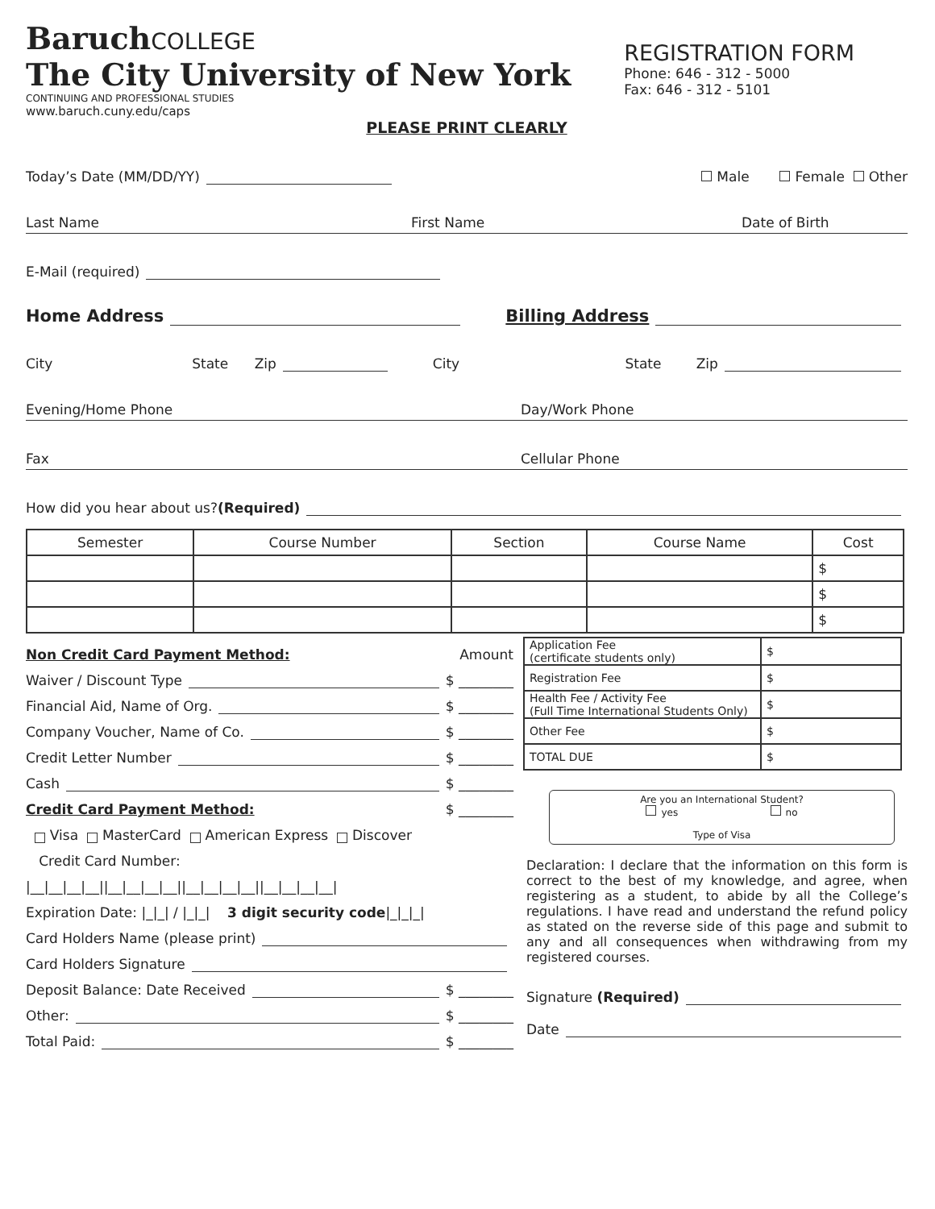Baruch COLLEGE
The City University of New York
CONTINUING AND PROFESSIONAL STUDIES
www.baruch.cuny.edu/caps
REGISTRATION FORM
Phone: 646 - 312 - 5000
Fax: 646 - 312 - 5101
PLEASE PRINT CLEARLY
Today’s Date (MM/DD/YY) Male Female Other
Last Name First Name Date of Birth
E-Mail (required)
Home Address Billing Address
City State Zip City State Zip
Evening/Home Phone Day/Work Phone
Fax Cellular Phone
How did you hear about us? (Required)
| Semester | Course Number | Section | Course Name | Cost |
| --- | --- | --- | --- | --- |
| | | | | $ |
| | | | | $ |
| | | | | $ |
Non Credit Card Payment Method: Amount
Waiver / Discount Type $ ________
Financial Aid, Name of Org. $ ________
Company Voucher, Name of Co. $ ________
Credit Letter Number $ ________
Cash $ ________
Credit Card Payment Method: $ ________
Visa MasterCard American Express Discover
Credit Card Number:
|__|__|__|__||__|__|__|__||__|__|__|__||__|__|__|__|
Expiration Date: |_|_| / |_|_| 3 digit security code |_|_|_|
Card Holders Name (please print)
Card Holders Signature
Deposit Balance: Date Received $ ________
Other: $ ________
Total Paid: $ ________
| Application Fee (certificate students only) | $ |
| Registration Fee | $ |
| Health Fee / Activity Fee (Full Time International Students Only) | $ |
| Other Fee | $ |
| TOTAL DUE | $ |
Are you an International Student?
yes no
Type of Visa
Declaration: I declare that the information on this form is correct to the best of my knowledge, and agree, when registering as a student, to abide by all the College’s regulations. I have read and understand the refund policy as stated on the reverse side of this page and submit to any and all consequences when withdrawing from my registered courses.
Signature (Required)
Date